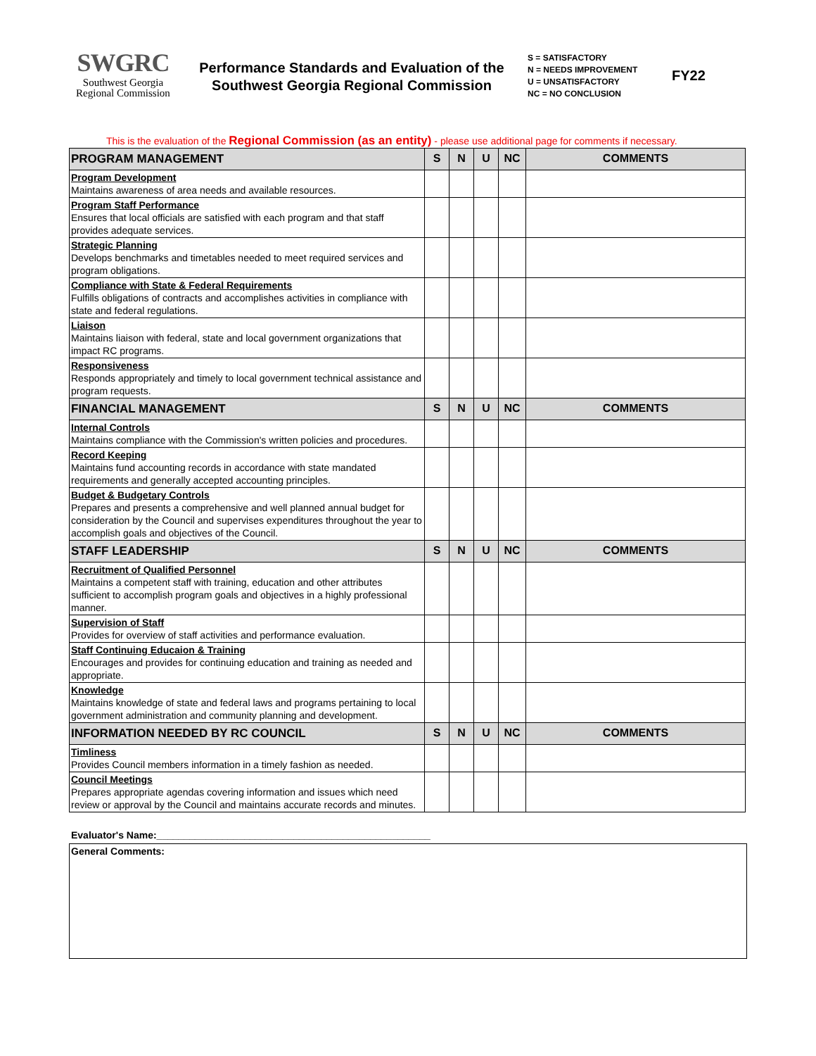SWGRC
Southwest Georgia
Regional Commission
Performance Standards and Evaluation of the
Southwest Georgia Regional Commission
S = SATISFACTORY
N = NEEDS IMPROVEMENT
U = UNSATISFACTORY
NC = NO CONCLUSION
FY22
This is the evaluation of the Regional Commission (as an entity) - please use additional page for comments if necessary.
| PROGRAM MANAGEMENT | S | N | U | NC | COMMENTS |
| --- | --- | --- | --- | --- | --- |
| Program Development Maintains awareness of area needs and available resources. | | | | | |
| Program Staff Performance Ensures that local officials are satisfied with each program and that staff provides adequate services. | | | | | |
| Strategic Planning Develops benchmarks and timetables needed to meet required services and program obligations. | | | | | |
| Compliance with State & Federal Requirements Fulfills obligations of contracts and accomplishes activities in compliance with state and federal regulations. | | | | | |
| Liaison Maintains liaison with federal, state and local government organizations that impact RC programs. | | | | | |
| Responsiveness Responds appropriately and timely to local government technical assistance and program requests. | | | | | |
| FINANCIAL MANAGEMENT | S | N | U | NC | COMMENTS |
| Internal Controls Maintains compliance with the Commission's written policies and procedures. | | | | | |
| Record Keeping Maintains fund accounting records in accordance with state mandated requirements and generally accepted accounting principles. | | | | | |
| Budget & Budgetary Controls Prepares and presents a comprehensive and well planned annual budget for consideration by the Council and supervises expenditures throughout the year to accomplish goals and objectives of the Council. | | | | | |
| STAFF LEADERSHIP | S | N | U | NC | COMMENTS |
| Recruitment of Qualified Personnel Maintains a competent staff with training, education and other attributes sufficient to accomplish program goals and objectives in a highly professional manner. | | | | | |
| Supervision of Staff Provides for overview of staff activities and performance evaluation. | | | | | |
| Staff Continuing Educaion & Training Encourages and provides for continuing education and training as needed and appropriate. | | | | | |
| Knowledge Maintains knowledge of state and federal laws and programs pertaining to local government administration and community planning and development. | | | | | |
| INFORMATION NEEDED BY RC COUNCIL | S | N | U | NC | COMMENTS |
| Timliness Provides Council members information in a timely fashion as needed. | | | | | |
| Council Meetings Prepares appropriate agendas covering information and issues which need review or approval by the Council and maintains accurate records and minutes. | | | | | |
Evaluator's Name:__________________________________________________
General Comments: